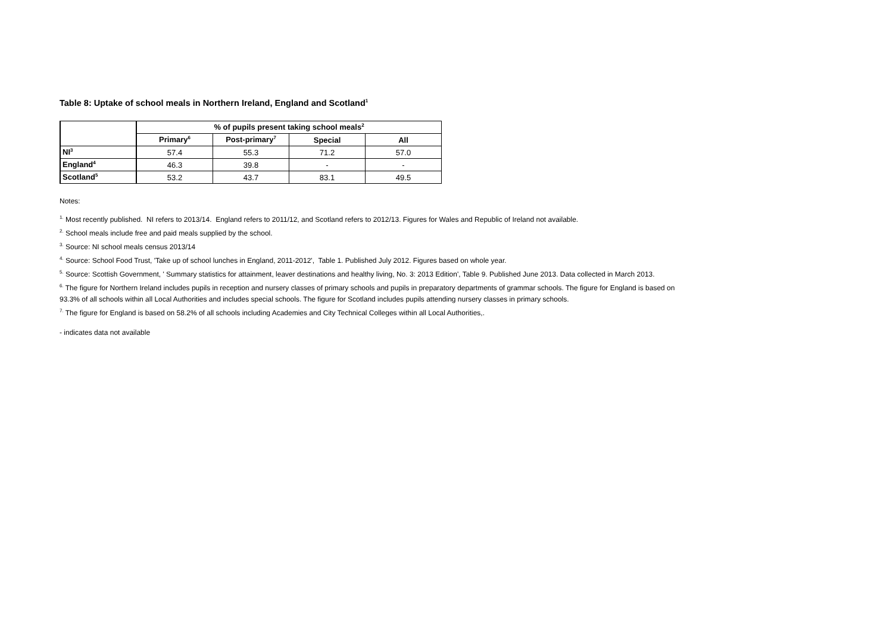Table 8: Uptake of school meals in Northern Ireland, England and Scotland<sup>1</sup>
| | % of pupils present taking school meals<sup>2</sup> | | | |
| --- | --- | --- | --- | --- |
| | Primary<sup>6</sup> | Post-primary<sup>7</sup> | Special | All |
| NI<sup>3</sup> | 57.4 | 55.3 | 71.2 | 57.0 |
| England<sup>4</sup> | 46.3 | 39.8 | - | - |
| Scotland<sup>5</sup> | 53.2 | 43.7 | 83.1 | 49.5 |
Notes:
<sup>1.</sup> Most recently published. NI refers to 2013/14. England refers to 2011/12, and Scotland refers to 2012/13. Figures for Wales and Republic of Ireland not available.
<sup>2.</sup> School meals include free and paid meals supplied by the school.
<sup>3.</sup> Source: NI school meals census 2013/14
<sup>4.</sup> Source: School Food Trust, 'Take up of school lunches in England, 2011-2012', Table 1. Published July 2012. Figures based on whole year.
<sup>5.</sup> Source: Scottish Government, ' Summary statistics for attainment, leaver destinations and healthy living, No. 3: 2013 Edition', Table 9. Published June 2013. Data collected in March 2013.
<sup>6.</sup> The figure for Northern Ireland includes pupils in reception and nursery classes of primary schools and pupils in preparatory departments of grammar schools. The figure for England is based on 93.3% of all schools within all Local Authorities and includes special schools. The figure for Scotland includes pupils attending nursery classes in primary schools.
<sup>7.</sup> The figure for England is based on 58.2% of all schools including Academies and City Technical Colleges within all Local Authorities,.
- indicates data not available